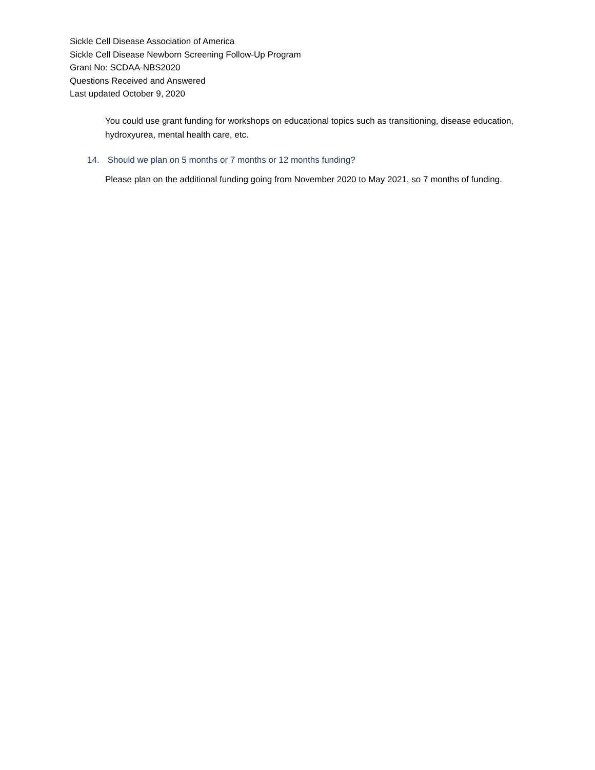Sickle Cell Disease Association of America
Sickle Cell Disease Newborn Screening Follow-Up Program
Grant No: SCDAA-NBS2020
Questions Received and Answered
Last updated October 9, 2020
You could use grant funding for workshops on educational topics such as transitioning, disease education, hydroxyurea, mental health care, etc.
14. Should we plan on 5 months or 7 months or 12 months funding?
Please plan on the additional funding going from November 2020 to May 2021, so 7 months of funding.